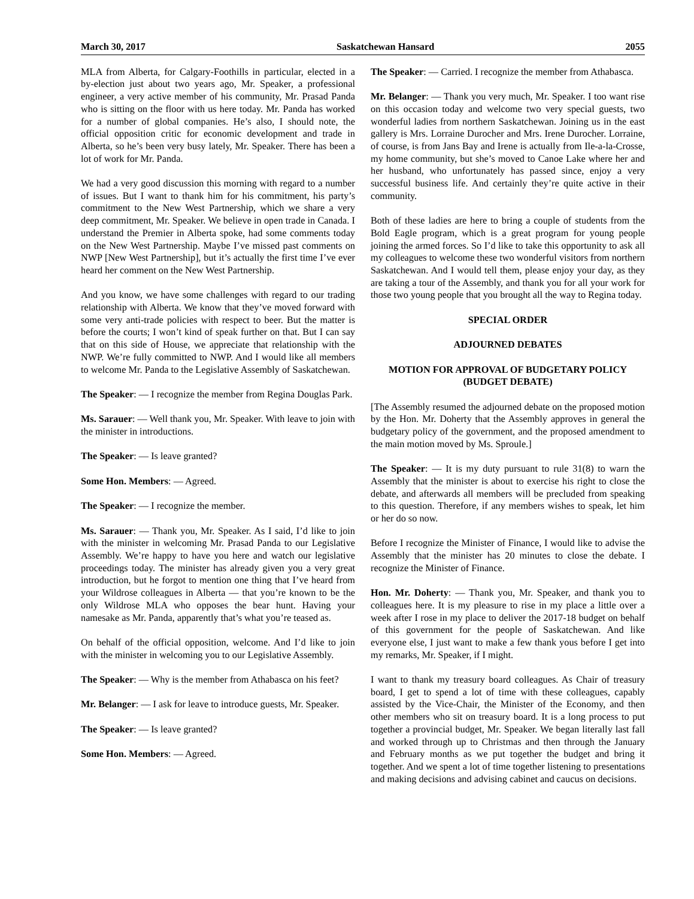March 30, 2017 Saskatchewan Hansard 2055
MLA from Alberta, for Calgary-Foothills in particular, elected in a by-election just about two years ago, Mr. Speaker, a professional engineer, a very active member of his community, Mr. Prasad Panda who is sitting on the floor with us here today. Mr. Panda has worked for a number of global companies. He’s also, I should note, the official opposition critic for economic development and trade in Alberta, so he’s been very busy lately, Mr. Speaker. There has been a lot of work for Mr. Panda.
We had a very good discussion this morning with regard to a number of issues. But I want to thank him for his commitment, his party’s commitment to the New West Partnership, which we share a very deep commitment, Mr. Speaker. We believe in open trade in Canada. I understand the Premier in Alberta spoke, had some comments today on the New West Partnership. Maybe I’ve missed past comments on NWP [New West Partnership], but it’s actually the first time I’ve ever heard her comment on the New West Partnership.
And you know, we have some challenges with regard to our trading relationship with Alberta. We know that they’ve moved forward with some very anti-trade policies with respect to beer. But the matter is before the courts; I won’t kind of speak further on that. But I can say that on this side of House, we appreciate that relationship with the NWP. We’re fully committed to NWP. And I would like all members to welcome Mr. Panda to the Legislative Assembly of Saskatchewan.
The Speaker: — I recognize the member from Regina Douglas Park.
Ms. Sarauer: — Well thank you, Mr. Speaker. With leave to join with the minister in introductions.
The Speaker: — Is leave granted?
Some Hon. Members: — Agreed.
The Speaker: — I recognize the member.
Ms. Sarauer: — Thank you, Mr. Speaker. As I said, I’d like to join with the minister in welcoming Mr. Prasad Panda to our Legislative Assembly. We’re happy to have you here and watch our legislative proceedings today. The minister has already given you a very great introduction, but he forgot to mention one thing that I’ve heard from your Wildrose colleagues in Alberta — that you’re known to be the only Wildrose MLA who opposes the bear hunt. Having your namesake as Mr. Panda, apparently that’s what you’re teased as.
On behalf of the official opposition, welcome. And I’d like to join with the minister in welcoming you to our Legislative Assembly.
The Speaker: — Why is the member from Athabasca on his feet?
Mr. Belanger: — I ask for leave to introduce guests, Mr. Speaker.
The Speaker: — Is leave granted?
Some Hon. Members: — Agreed.
The Speaker: — Carried. I recognize the member from Athabasca.
Mr. Belanger: — Thank you very much, Mr. Speaker. I too want rise on this occasion today and welcome two very special guests, two wonderful ladies from northern Saskatchewan. Joining us in the east gallery is Mrs. Lorraine Durocher and Mrs. Irene Durocher. Lorraine, of course, is from Jans Bay and Irene is actually from Ile-a-la-Crosse, my home community, but she’s moved to Canoe Lake where her and her husband, who unfortunately has passed since, enjoy a very successful business life. And certainly they’re quite active in their community.
Both of these ladies are here to bring a couple of students from the Bold Eagle program, which is a great program for young people joining the armed forces. So I’d like to take this opportunity to ask all my colleagues to welcome these two wonderful visitors from northern Saskatchewan. And I would tell them, please enjoy your day, as they are taking a tour of the Assembly, and thank you for all your work for those two young people that you brought all the way to Regina today.
SPECIAL ORDER
ADJOURNED DEBATES
MOTION FOR APPROVAL OF BUDGETARY POLICY
(BUDGET DEBATE)
[The Assembly resumed the adjourned debate on the proposed motion by the Hon. Mr. Doherty that the Assembly approves in general the budgetary policy of the government, and the proposed amendment to the main motion moved by Ms. Sproule.]
The Speaker: — It is my duty pursuant to rule 31(8) to warn the Assembly that the minister is about to exercise his right to close the debate, and afterwards all members will be precluded from speaking to this question. Therefore, if any members wishes to speak, let him or her do so now.
Before I recognize the Minister of Finance, I would like to advise the Assembly that the minister has 20 minutes to close the debate. I recognize the Minister of Finance.
Hon. Mr. Doherty: — Thank you, Mr. Speaker, and thank you to colleagues here. It is my pleasure to rise in my place a little over a week after I rose in my place to deliver the 2017-18 budget on behalf of this government for the people of Saskatchewan. And like everyone else, I just want to make a few thank yous before I get into my remarks, Mr. Speaker, if I might.
I want to thank my treasury board colleagues. As Chair of treasury board, I get to spend a lot of time with these colleagues, capably assisted by the Vice-Chair, the Minister of the Economy, and then other members who sit on treasury board. It is a long process to put together a provincial budget, Mr. Speaker. We began literally last fall and worked through up to Christmas and then through the January and February months as we put together the budget and bring it together. And we spent a lot of time together listening to presentations and making decisions and advising cabinet and caucus on decisions.